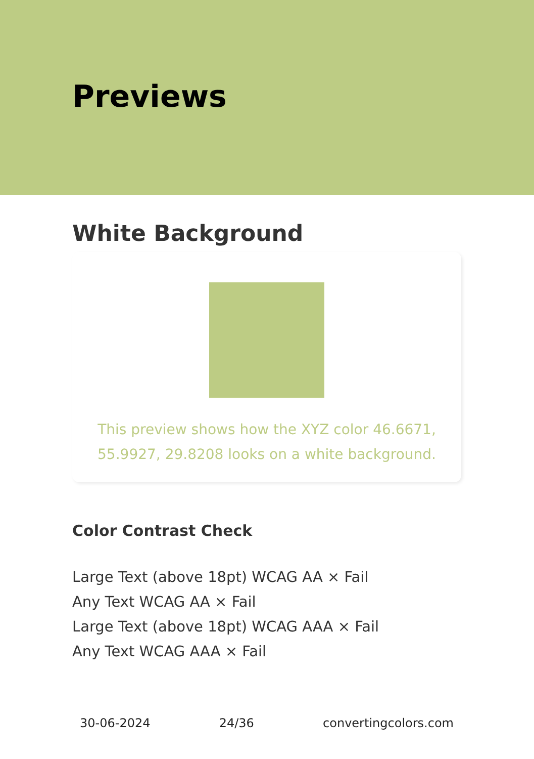Previews
White Background
This preview shows how the XYZ color 46.6671, 55.9927, 29.8208 looks on a white background.
Color Contrast Check
Large Text (above 18pt) WCAG AA × Fail
Any Text WCAG AA × Fail
Large Text (above 18pt) WCAG AAA × Fail
Any Text WCAG AAA × Fail
30-06-2024 24/36 convertingcolors.com